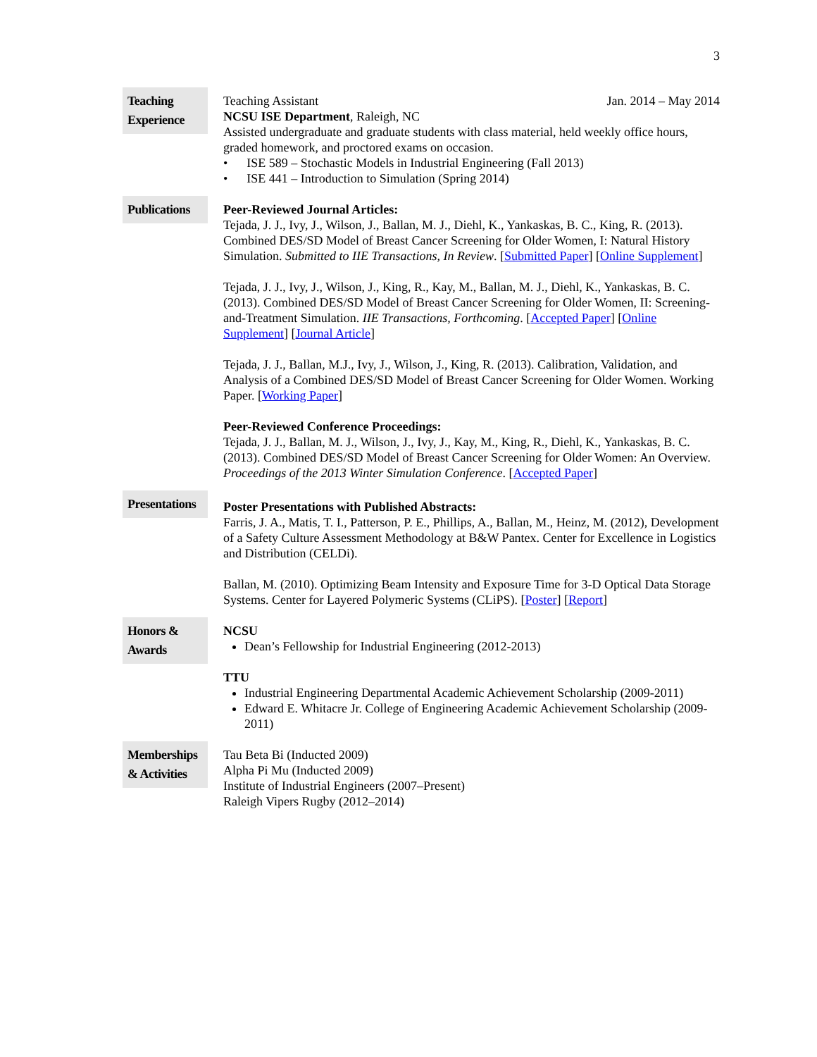3
Teaching Experience
Teaching Assistant Jan. 2014 – May 2014
NCSU ISE Department, Raleigh, NC
Assisted undergraduate and graduate students with class material, held weekly office hours, graded homework, and proctored exams on occasion.
• ISE 589 – Stochastic Models in Industrial Engineering (Fall 2013)
• ISE 441 – Introduction to Simulation (Spring 2014)
Publications
Peer-Reviewed Journal Articles:
Tejada, J. J., Ivy, J., Wilson, J., Ballan, M. J., Diehl, K., Yankaskas, B. C., King, R. (2013). Combined DES/SD Model of Breast Cancer Screening for Older Women, I: Natural History Simulation. Submitted to IIE Transactions, In Review. [Submitted Paper] [Online Supplement]
Tejada, J. J., Ivy, J., Wilson, J., King, R., Kay, M., Ballan, M. J., Diehl, K., Yankaskas, B. C. (2013). Combined DES/SD Model of Breast Cancer Screening for Older Women, II: Screening-and-Treatment Simulation. IIE Transactions, Forthcoming. [Accepted Paper] [Online Supplement] [Journal Article]
Tejada, J. J., Ballan, M.J., Ivy, J., Wilson, J., King, R. (2013). Calibration, Validation, and Analysis of a Combined DES/SD Model of Breast Cancer Screening for Older Women. Working Paper. [Working Paper]
Peer-Reviewed Conference Proceedings:
Tejada, J. J., Ballan, M. J., Wilson, J., Ivy, J., Kay, M., King, R., Diehl, K., Yankaskas, B. C. (2013). Combined DES/SD Model of Breast Cancer Screening for Older Women: An Overview. Proceedings of the 2013 Winter Simulation Conference. [Accepted Paper]
Presentations
Poster Presentations with Published Abstracts:
Farris, J. A., Matis, T. I., Patterson, P. E., Phillips, A., Ballan, M., Heinz, M. (2012), Development of a Safety Culture Assessment Methodology at B&W Pantex. Center for Excellence in Logistics and Distribution (CELDi).
Ballan, M. (2010). Optimizing Beam Intensity and Exposure Time for 3-D Optical Data Storage Systems. Center for Layered Polymeric Systems (CLiPS). [Poster] [Report]
Honors & Awards
NCSU
Dean’s Fellowship for Industrial Engineering (2012-2013)
TTU
Industrial Engineering Departmental Academic Achievement Scholarship (2009-2011)
Edward E. Whitacre Jr. College of Engineering Academic Achievement Scholarship (2009-2011)
Memberships & Activities
Tau Beta Bi (Inducted 2009)
Alpha Pi Mu (Inducted 2009)
Institute of Industrial Engineers (2007–Present)
Raleigh Vipers Rugby (2012–2014)